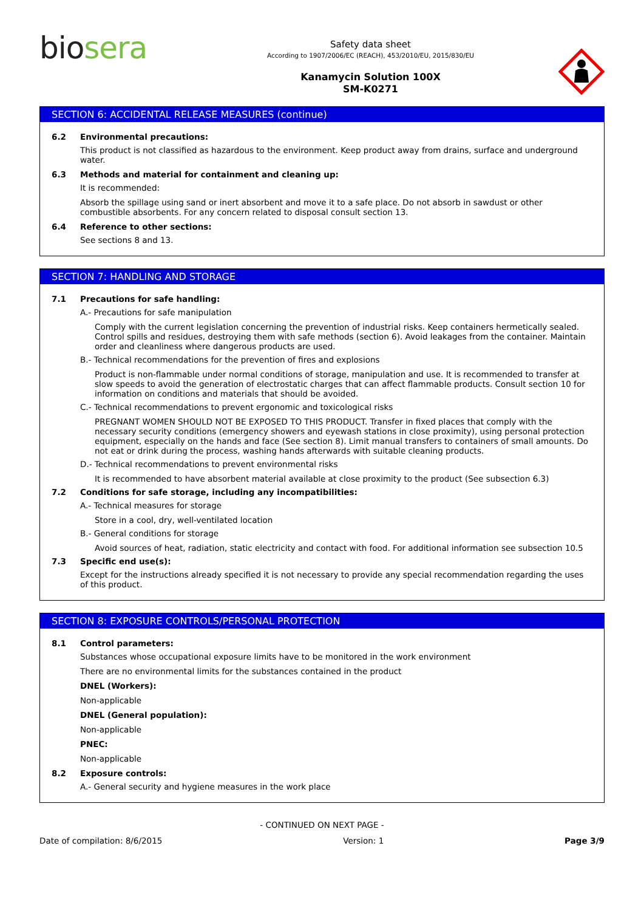biosera
Safety data sheet
According to 1907/2006/EC (REACH), 453/2010/EU, 2015/830/EU
Kanamycin Solution 100X
SM-K0271
SECTION 6: ACCIDENTAL RELEASE MEASURES (continue)
6.2 Environmental precautions:
This product is not classified as hazardous to the environment. Keep product away from drains, surface and underground water.
6.3 Methods and material for containment and cleaning up:
It is recommended:
Absorb the spillage using sand or inert absorbent and move it to a safe place. Do not absorb in sawdust or other combustible absorbents. For any concern related to disposal consult section 13.
6.4 Reference to other sections:
See sections 8 and 13.
SECTION 7: HANDLING AND STORAGE
7.1 Precautions for safe handling:
A.- Precautions for safe manipulation
Comply with the current legislation concerning the prevention of industrial risks. Keep containers hermetically sealed. Control spills and residues, destroying them with safe methods (section 6). Avoid leakages from the container. Maintain order and cleanliness where dangerous products are used.
B.- Technical recommendations for the prevention of fires and explosions
Product is non-flammable under normal conditions of storage, manipulation and use. It is recommended to transfer at slow speeds to avoid the generation of electrostatic charges that can affect flammable products. Consult section 10 for information on conditions and materials that should be avoided.
C.- Technical recommendations to prevent ergonomic and toxicological risks
PREGNANT WOMEN SHOULD NOT BE EXPOSED TO THIS PRODUCT. Transfer in fixed places that comply with the necessary security conditions (emergency showers and eyewash stations in close proximity), using personal protection equipment, especially on the hands and face (See section 8). Limit manual transfers to containers of small amounts. Do not eat or drink during the process, washing hands afterwards with suitable cleaning products.
D.- Technical recommendations to prevent environmental risks
It is recommended to have absorbent material available at close proximity to the product (See subsection 6.3)
7.2 Conditions for safe storage, including any incompatibilities:
A.- Technical measures for storage
Store in a cool, dry, well-ventilated location
B.- General conditions for storage
Avoid sources of heat, radiation, static electricity and contact with food. For additional information see subsection 10.5
7.3 Specific end use(s):
Except for the instructions already specified it is not necessary to provide any special recommendation regarding the uses of this product.
SECTION 8: EXPOSURE CONTROLS/PERSONAL PROTECTION
8.1 Control parameters:
Substances whose occupational exposure limits have to be monitored in the work environment
There are no environmental limits for the substances contained in the product
DNEL (Workers):
Non-applicable
DNEL (General population):
Non-applicable
PNEC:
Non-applicable
8.2 Exposure controls:
A.- General security and hygiene measures in the work place
- CONTINUED ON NEXT PAGE -
Date of compilation: 8/6/2015 Version: 1 Page 3/9